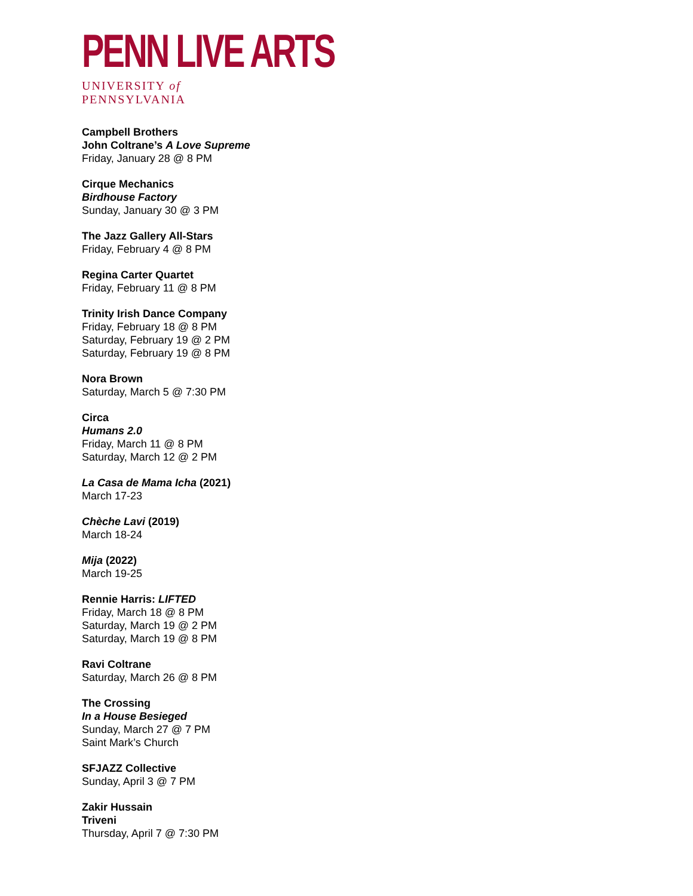PENN LIVE ARTS
UNIVERSITY of PENNSYLVANIA
Campbell Brothers
John Coltrane’s A Love Supreme
Friday, January 28 @ 8 PM
Cirque Mechanics
Birdhouse Factory
Sunday, January 30 @ 3 PM
The Jazz Gallery All-Stars
Friday, February 4 @ 8 PM
Regina Carter Quartet
Friday, February 11 @ 8 PM
Trinity Irish Dance Company
Friday, February 18 @ 8 PM
Saturday, February 19 @ 2 PM
Saturday, February 19 @ 8 PM
Nora Brown
Saturday, March 5 @ 7:30 PM
Circa
Humans 2.0
Friday, March 11 @ 8 PM
Saturday, March 12 @ 2 PM
La Casa de Mama Icha (2021)
March 17-23
Chèche Lavi (2019)
March 18-24
Mija (2022)
March 19-25
Rennie Harris: LIFTED
Friday, March 18 @ 8 PM
Saturday, March 19 @ 2 PM
Saturday, March 19 @ 8 PM
Ravi Coltrane
Saturday, March 26 @ 8 PM
The Crossing
In a House Besieged
Sunday, March 27 @ 7 PM
Saint Mark’s Church
SFJAZZ Collective
Sunday, April 3 @ 7 PM
Zakir Hussain
Triveni
Thursday, April 7 @ 7:30 PM